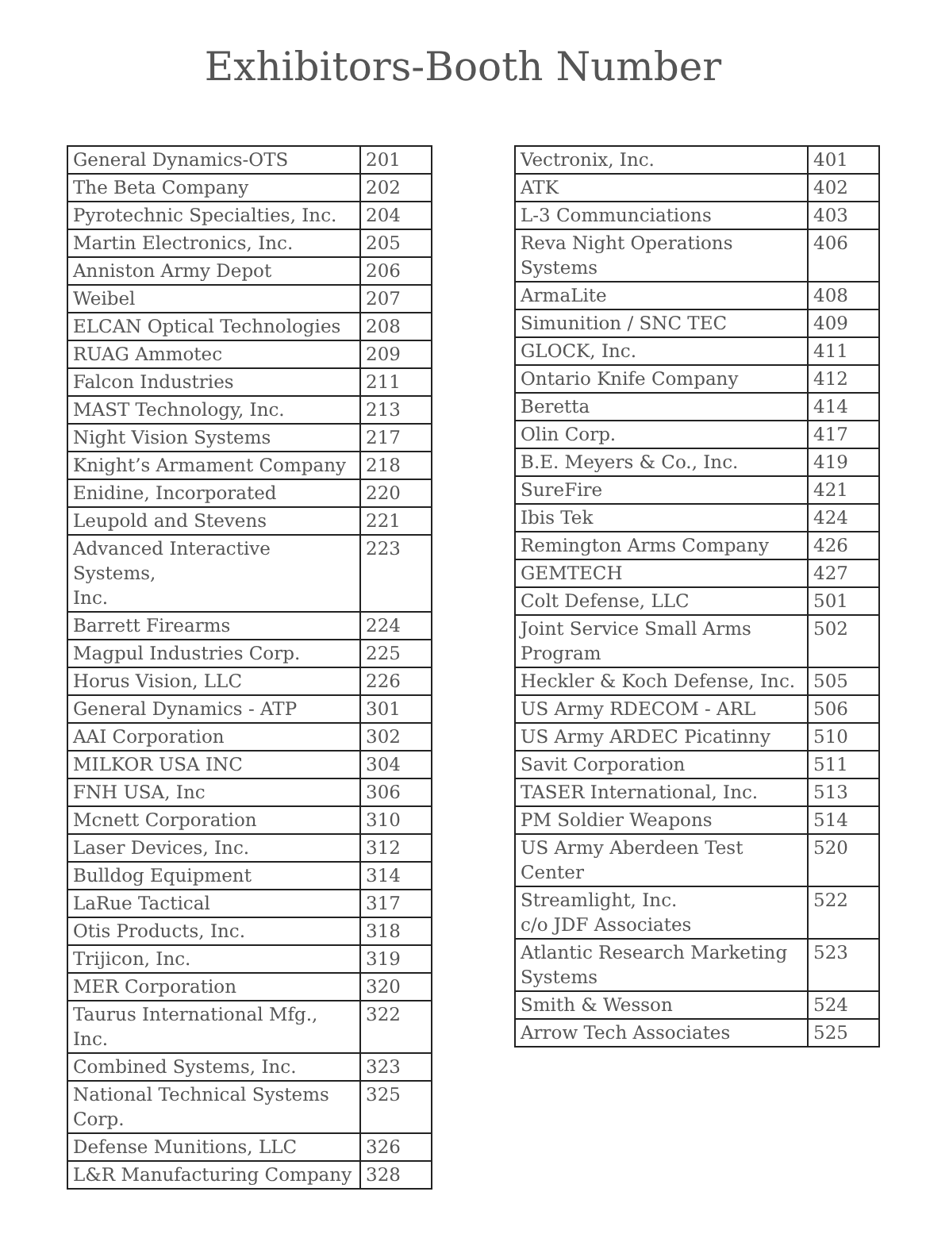Exhibitors-Booth Number
| General Dynamics-OTS | 201 |
| The Beta Company | 202 |
| Pyrotechnic Specialties, Inc. | 204 |
| Martin Electronics, Inc. | 205 |
| Anniston Army Depot | 206 |
| Weibel | 207 |
| ELCAN Optical Technologies | 208 |
| RUAG Ammotec | 209 |
| Falcon Industries | 211 |
| MAST Technology, Inc. | 213 |
| Night Vision Systems | 217 |
| Knight’s Armament Company | 218 |
| Enidine, Incorporated | 220 |
| Leupold and Stevens | 221 |
| Advanced Interactive Systems, Inc. | 223 |
| Barrett Firearms | 224 |
| Magpul Industries Corp. | 225 |
| Horus Vision, LLC | 226 |
| General Dynamics - ATP | 301 |
| AAI Corporation | 302 |
| MILKOR USA INC | 304 |
| FNH USA, Inc | 306 |
| Mcnett Corporation | 310 |
| Laser Devices, Inc. | 312 |
| Bulldog Equipment | 314 |
| LaRue Tactical | 317 |
| Otis Products, Inc. | 318 |
| Trijicon, Inc. | 319 |
| MER Corporation | 320 |
| Taurus International Mfg., Inc. | 322 |
| Combined Systems, Inc. | 323 |
| National Technical Systems Corp. | 325 |
| Defense Munitions, LLC | 326 |
| L&R Manufacturing Company | 328 |
| Vectronix, Inc. | 401 |
| ATK | 402 |
| L-3 Communciations | 403 |
| Reva Night Operations Systems | 406 |
| ArmaLite | 408 |
| Simunition / SNC TEC | 409 |
| GLOCK, Inc. | 411 |
| Ontario Knife Company | 412 |
| Beretta | 414 |
| Olin Corp. | 417 |
| B.E. Meyers & Co., Inc. | 419 |
| SureFire | 421 |
| Ibis Tek | 424 |
| Remington Arms Company | 426 |
| GEMTECH | 427 |
| Colt Defense, LLC | 501 |
| Joint Service Small Arms Program | 502 |
| Heckler & Koch Defense, Inc. | 505 |
| US Army RDECOM - ARL | 506 |
| US Army ARDEC Picatinny | 510 |
| Savit Corporation | 511 |
| TASER International, Inc. | 513 |
| PM Soldier Weapons | 514 |
| US Army Aberdeen Test Center | 520 |
| Streamlight, Inc. c/o JDF Associates | 522 |
| Atlantic Research Marketing Systems | 523 |
| Smith & Wesson | 524 |
| Arrow Tech Associates | 525 |